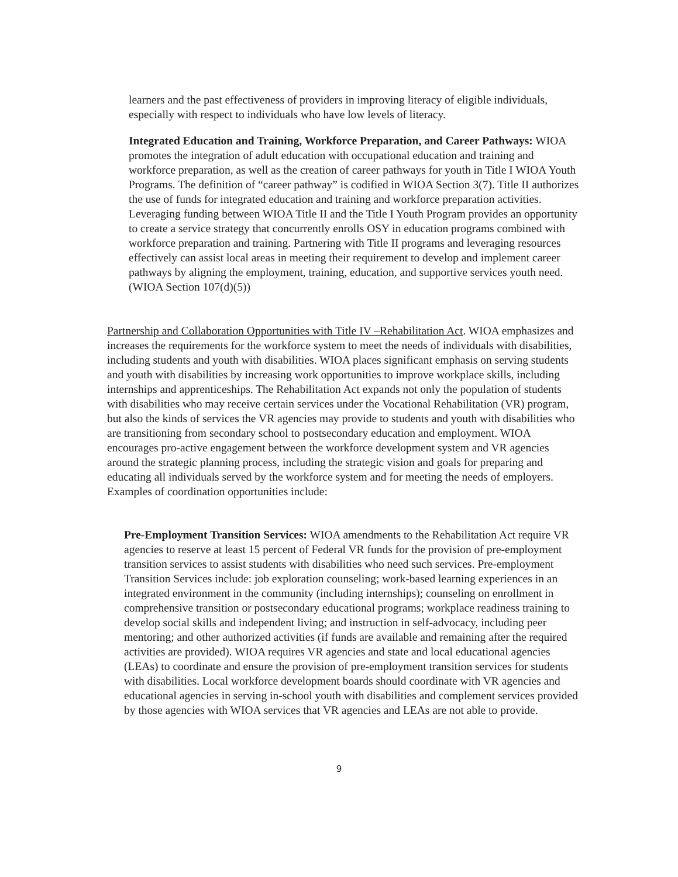learners and the past effectiveness of providers in improving literacy of eligible individuals, especially with respect to individuals who have low levels of literacy.
Integrated Education and Training, Workforce Preparation, and Career Pathways: WIOA promotes the integration of adult education with occupational education and training and workforce preparation, as well as the creation of career pathways for youth in Title I WIOA Youth Programs. The definition of “career pathway” is codified in WIOA Section 3(7). Title II authorizes the use of funds for integrated education and training and workforce preparation activities. Leveraging funding between WIOA Title II and the Title I Youth Program provides an opportunity to create a service strategy that concurrently enrolls OSY in education programs combined with workforce preparation and training. Partnering with Title II programs and leveraging resources effectively can assist local areas in meeting their requirement to develop and implement career pathways by aligning the employment, training, education, and supportive services youth need. (WIOA Section 107(d)(5))
Partnership and Collaboration Opportunities with Title IV –Rehabilitation Act. WIOA emphasizes and increases the requirements for the workforce system to meet the needs of individuals with disabilities, including students and youth with disabilities. WIOA places significant emphasis on serving students and youth with disabilities by increasing work opportunities to improve workplace skills, including internships and apprenticeships. The Rehabilitation Act expands not only the population of students with disabilities who may receive certain services under the Vocational Rehabilitation (VR) program, but also the kinds of services the VR agencies may provide to students and youth with disabilities who are transitioning from secondary school to postsecondary education and employment. WIOA encourages pro-active engagement between the workforce development system and VR agencies around the strategic planning process, including the strategic vision and goals for preparing and educating all individuals served by the workforce system and for meeting the needs of employers. Examples of coordination opportunities include:
Pre-Employment Transition Services: WIOA amendments to the Rehabilitation Act require VR agencies to reserve at least 15 percent of Federal VR funds for the provision of pre-employment transition services to assist students with disabilities who need such services. Pre-employment Transition Services include: job exploration counseling; work-based learning experiences in an integrated environment in the community (including internships); counseling on enrollment in comprehensive transition or postsecondary educational programs; workplace readiness training to develop social skills and independent living; and instruction in self-advocacy, including peer mentoring; and other authorized activities (if funds are available and remaining after the required activities are provided). WIOA requires VR agencies and state and local educational agencies (LEAs) to coordinate and ensure the provision of pre-employment transition services for students with disabilities. Local workforce development boards should coordinate with VR agencies and educational agencies in serving in-school youth with disabilities and complement services provided by those agencies with WIOA services that VR agencies and LEAs are not able to provide.
9